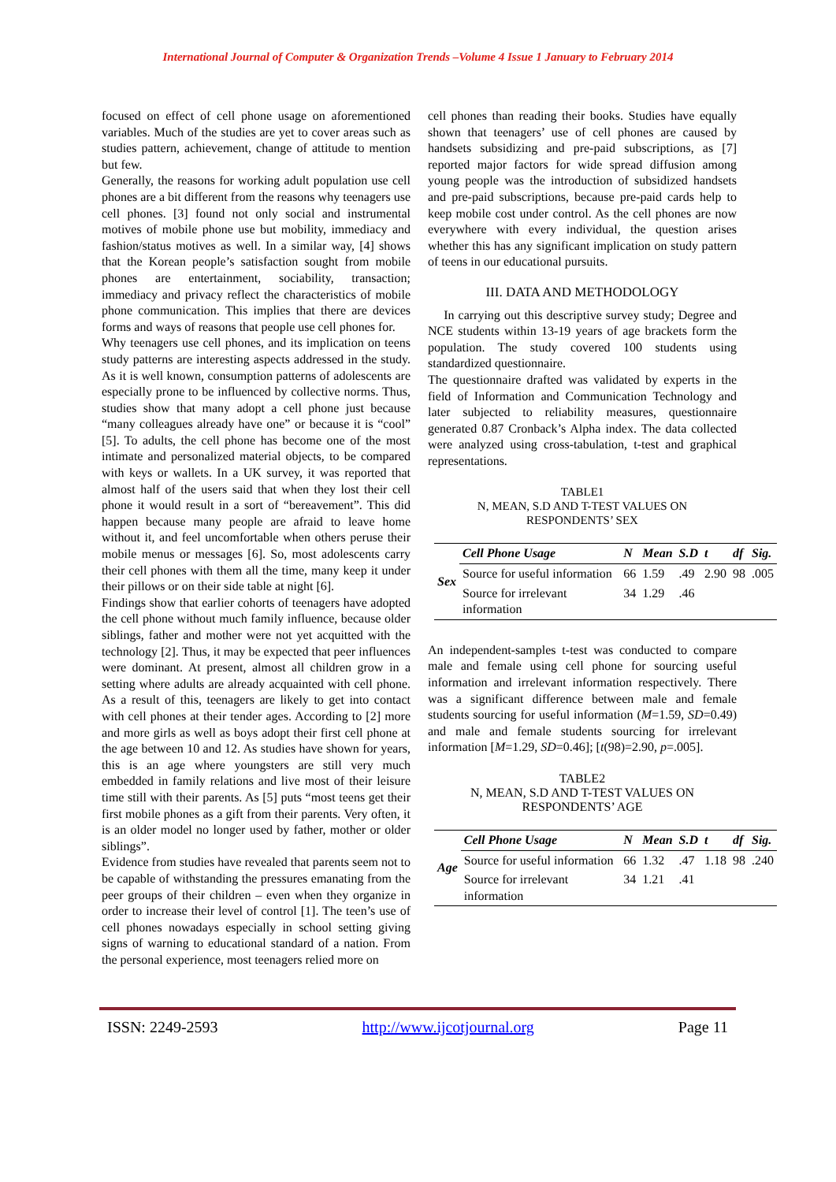International Journal of Computer & Organization Trends –Volume 4 Issue 1 January to February 2014
focused on effect of cell phone usage on aforementioned variables. Much of the studies are yet to cover areas such as studies pattern, achievement, change of attitude to mention but few.
Generally, the reasons for working adult population use cell phones are a bit different from the reasons why teenagers use cell phones. [3] found not only social and instrumental motives of mobile phone use but mobility, immediacy and fashion/status motives as well. In a similar way, [4] shows that the Korean people’s satisfaction sought from mobile phones are entertainment, sociability, transaction; immediacy and privacy reflect the characteristics of mobile phone communication. This implies that there are devices forms and ways of reasons that people use cell phones for.
Why teenagers use cell phones, and its implication on teens study patterns are interesting aspects addressed in the study. As it is well known, consumption patterns of adolescents are especially prone to be influenced by collective norms. Thus, studies show that many adopt a cell phone just because “many colleagues already have one” or because it is “cool” [5]. To adults, the cell phone has become one of the most intimate and personalized material objects, to be compared with keys or wallets. In a UK survey, it was reported that almost half of the users said that when they lost their cell phone it would result in a sort of “bereavement”. This did happen because many people are afraid to leave home without it, and feel uncomfortable when others peruse their mobile menus or messages [6]. So, most adolescents carry their cell phones with them all the time, many keep it under their pillows or on their side table at night [6].
Findings show that earlier cohorts of teenagers have adopted the cell phone without much family influence, because older siblings, father and mother were not yet acquitted with the technology [2]. Thus, it may be expected that peer influences were dominant. At present, almost all children grow in a setting where adults are already acquainted with cell phone. As a result of this, teenagers are likely to get into contact with cell phones at their tender ages. According to [2] more and more girls as well as boys adopt their first cell phone at the age between 10 and 12. As studies have shown for years, this is an age where youngsters are still very much embedded in family relations and live most of their leisure time still with their parents. As [5] puts “most teens get their first mobile phones as a gift from their parents. Very often, it is an older model no longer used by father, mother or older siblings”.
Evidence from studies have revealed that parents seem not to be capable of withstanding the pressures emanating from the peer groups of their children – even when they organize in order to increase their level of control [1]. The teen’s use of cell phones nowadays especially in school setting giving signs of warning to educational standard of a nation. From the personal experience, most teenagers relied more on
cell phones than reading their books. Studies have equally shown that teenagers’ use of cell phones are caused by handsets subsidizing and pre-paid subscriptions, as [7] reported major factors for wide spread diffusion among young people was the introduction of subsidized handsets and pre-paid subscriptions, because pre-paid cards help to keep mobile cost under control. As the cell phones are now everywhere with every individual, the question arises whether this has any significant implication on study pattern of teens in our educational pursuits.
III. DATA AND METHODOLOGY
In carrying out this descriptive survey study; Degree and NCE students within 13-19 years of age brackets form the population. The study covered 100 students using standardized questionnaire.
The questionnaire drafted was validated by experts in the field of Information and Communication Technology and later subjected to reliability measures, questionnaire generated 0.87 Cronback’s Alpha index. The data collected were analyzed using cross-tabulation, t-test and graphical representations.
TABLE1
N, MEAN, S.D AND T-TEST VALUES ON
RESPONDENTS’ SEX
| Sex | Cell Phone Usage | N | Mean | S.D | t | df | Sig. |
| --- | --- | --- | --- | --- | --- | --- | --- |
| | Source for useful information | 66 | 1.59 | .49 | 2.90 | 98 | .005 |
| | Source for irrelevant information | 34 | 1.29 | .46 | | | |
An independent-samples t-test was conducted to compare male and female using cell phone for sourcing useful information and irrelevant information respectively. There was a significant difference between male and female students sourcing for useful information (M=1.59, SD=0.49) and male and female students sourcing for irrelevant information [M=1.29, SD=0.46]; [t(98)=2.90, p=.005].
TABLE2
N, MEAN, S.D AND T-TEST VALUES ON
RESPONDENTS’ AGE
| Age | Cell Phone Usage | N | Mean | S.D | t | df | Sig. |
| --- | --- | --- | --- | --- | --- | --- | --- |
| | Source for useful information | 66 | 1.32 | .47 | 1.18 | 98 | .240 |
| | Source for irrelevant information | 34 | 1.21 | .41 | | | |
ISSN: 2249-2593 http://www.ijcotjournal.org Page 11